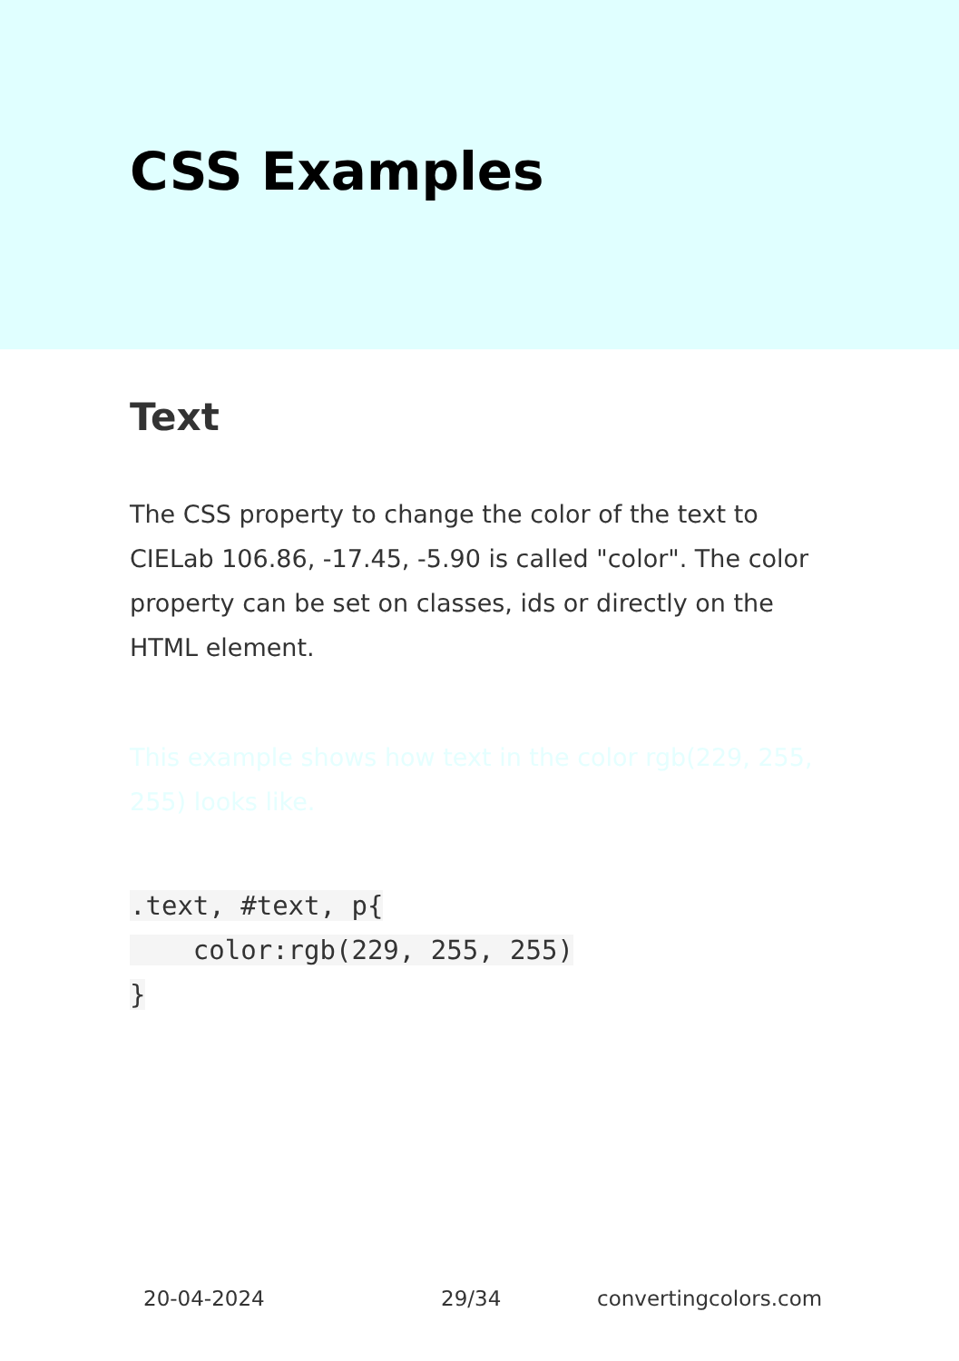CSS Examples
Text
The CSS property to change the color of the text to CIELab 106.86, -17.45, -5.90 is called "color". The color property can be set on classes, ids or directly on the HTML element.
This example shows how text in the color rgb(229, 255, 255) looks like.
.text, #text, p{
    color:rgb(229, 255, 255)
}
20-04-2024 29/34 convertingcolors.com